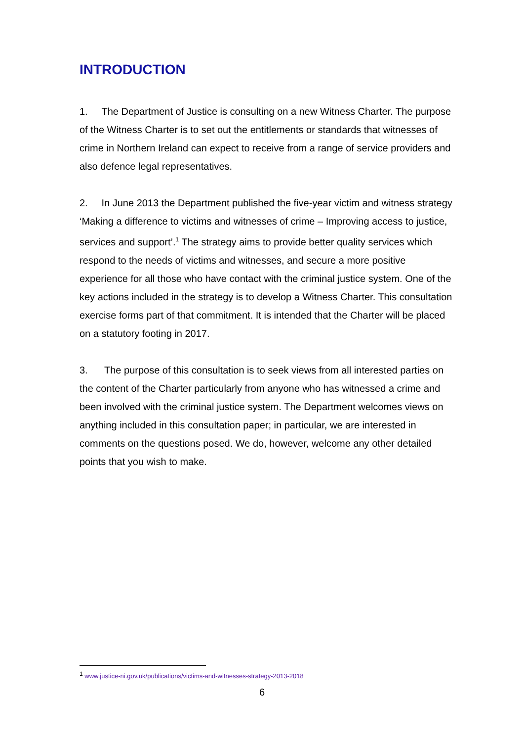INTRODUCTION
1. The Department of Justice is consulting on a new Witness Charter. The purpose of the Witness Charter is to set out the entitlements or standards that witnesses of crime in Northern Ireland can expect to receive from a range of service providers and also defence legal representatives.
2. In June 2013 the Department published the five-year victim and witness strategy ‘Making a difference to victims and witnesses of crime – Improving access to justice, services and support’.<sup>1</sup> The strategy aims to provide better quality services which respond to the needs of victims and witnesses, and secure a more positive experience for all those who have contact with the criminal justice system. One of the key actions included in the strategy is to develop a Witness Charter. This consultation exercise forms part of that commitment. It is intended that the Charter will be placed on a statutory footing in 2017.
3. The purpose of this consultation is to seek views from all interested parties on the content of the Charter particularly from anyone who has witnessed a crime and been involved with the criminal justice system. The Department welcomes views on anything included in this consultation paper; in particular, we are interested in comments on the questions posed. We do, however, welcome any other detailed points that you wish to make.
<sup>1</sup> www.justice-ni.gov.uk/publications/victims-and-witnesses-strategy-2013-2018
6